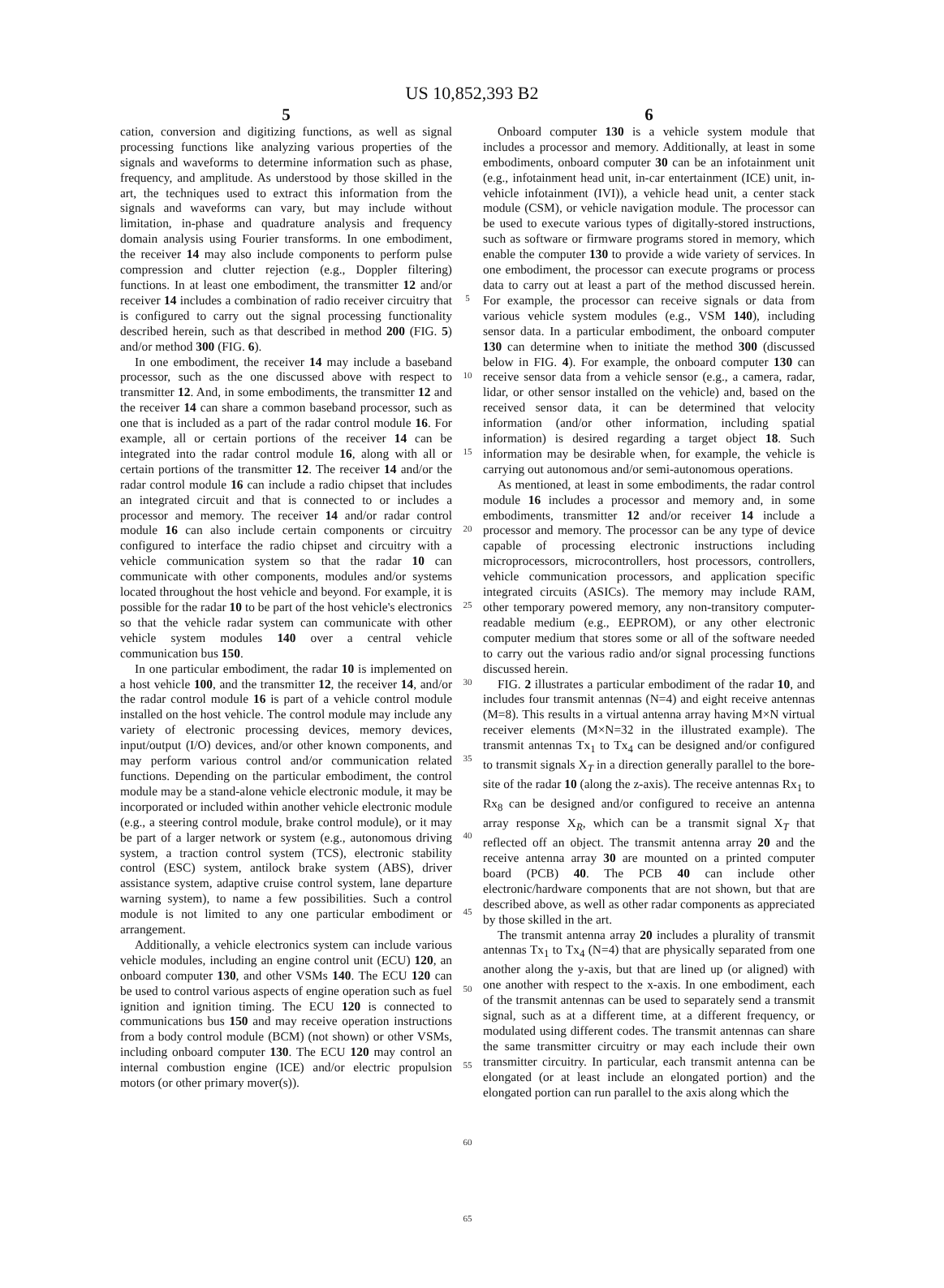US 10,852,393 B2
5
cation, conversion and digitizing functions, as well as signal processing functions like analyzing various properties of the signals and waveforms to determine information such as phase, frequency, and amplitude. As understood by those skilled in the art, the techniques used to extract this information from the signals and waveforms can vary, but may include without limitation, in-phase and quadrature analysis and frequency domain analysis using Fourier transforms. In one embodiment, the receiver 14 may also include components to perform pulse compression and clutter rejection (e.g., Doppler filtering) functions. In at least one embodiment, the transmitter 12 and/or receiver 14 includes a combination of radio receiver circuitry that is configured to carry out the signal processing functionality described herein, such as that described in method 200 (FIG. 5) and/or method 300 (FIG. 6).
In one embodiment, the receiver 14 may include a baseband processor, such as the one discussed above with respect to transmitter 12. And, in some embodiments, the transmitter 12 and the receiver 14 can share a common baseband processor, such as one that is included as a part of the radar control module 16. For example, all or certain portions of the receiver 14 can be integrated into the radar control module 16, along with all or certain portions of the transmitter 12. The receiver 14 and/or the radar control module 16 can include a radio chipset that includes an integrated circuit and that is connected to or includes a processor and memory. The receiver 14 and/or radar control module 16 can also include certain components or circuitry configured to interface the radio chipset and circuitry with a vehicle communication system so that the radar 10 can communicate with other components, modules and/or systems located throughout the host vehicle and beyond. For example, it is possible for the radar 10 to be part of the host vehicle's electronics so that the vehicle radar system can communicate with other vehicle system modules 140 over a central vehicle communication bus 150.
In one particular embodiment, the radar 10 is implemented on a host vehicle 100, and the transmitter 12, the receiver 14, and/or the radar control module 16 is part of a vehicle control module installed on the host vehicle. The control module may include any variety of electronic processing devices, memory devices, input/output (I/O) devices, and/or other known components, and may perform various control and/or communication related functions. Depending on the particular embodiment, the control module may be a stand-alone vehicle electronic module, it may be incorporated or included within another vehicle electronic module (e.g., a steering control module, brake control module), or it may be part of a larger network or system (e.g., autonomous driving system, a traction control system (TCS), electronic stability control (ESC) system, antilock brake system (ABS), driver assistance system, adaptive cruise control system, lane departure warning system), to name a few possibilities. Such a control module is not limited to any one particular embodiment or arrangement.
Additionally, a vehicle electronics system can include various vehicle modules, including an engine control unit (ECU) 120, an onboard computer 130, and other VSMs 140. The ECU 120 can be used to control various aspects of engine operation such as fuel ignition and ignition timing. The ECU 120 is connected to communications bus 150 and may receive operation instructions from a body control module (BCM) (not shown) or other VSMs, including onboard computer 130. The ECU 120 may control an internal combustion engine (ICE) and/or electric propulsion motors (or other primary mover(s)).
5
10
15
20
25
30
35
40
45
50
55
60
65
6
Onboard computer 130 is a vehicle system module that includes a processor and memory. Additionally, at least in some embodiments, onboard computer 30 can be an infotainment unit (e.g., infotainment head unit, in-car entertainment (ICE) unit, in-vehicle infotainment (IVI)), a vehicle head unit, a center stack module (CSM), or vehicle navigation module. The processor can be used to execute various types of digitally-stored instructions, such as software or firmware programs stored in memory, which enable the computer 130 to provide a wide variety of services. In one embodiment, the processor can execute programs or process data to carry out at least a part of the method discussed herein. For example, the processor can receive signals or data from various vehicle system modules (e.g., VSM 140), including sensor data. In a particular embodiment, the onboard computer 130 can determine when to initiate the method 300 (discussed below in FIG. 4). For example, the onboard computer 130 can receive sensor data from a vehicle sensor (e.g., a camera, radar, lidar, or other sensor installed on the vehicle) and, based on the received sensor data, it can be determined that velocity information (and/or other information, including spatial information) is desired regarding a target object 18. Such information may be desirable when, for example, the vehicle is carrying out autonomous and/or semi-autonomous operations.
As mentioned, at least in some embodiments, the radar control module 16 includes a processor and memory and, in some embodiments, transmitter 12 and/or receiver 14 include a processor and memory. The processor can be any type of device capable of processing electronic instructions including microprocessors, microcontrollers, host processors, controllers, vehicle communication processors, and application specific integrated circuits (ASICs). The memory may include RAM, other temporary powered memory, any non-transitory computer-readable medium (e.g., EEPROM), or any other electronic computer medium that stores some or all of the software needed to carry out the various radio and/or signal processing functions discussed herein.
FIG. 2 illustrates a particular embodiment of the radar 10, and includes four transmit antennas (N=4) and eight receive antennas (M=8). This results in a virtual antenna array having M×N virtual receiver elements (M×N=32 in the illustrated example). The transmit antennas Tx<sub>1</sub> to Tx<sub>4</sub> can be designed and/or configured to transmit signals X<sub>T</sub> in a direction generally parallel to the bore-site of the radar 10 (along the z-axis). The receive antennas Rx<sub>1</sub> to Rx<sub>8</sub> can be designed and/or configured to receive an antenna array response X<sub>R</sub>, which can be a transmit signal X<sub>T</sub> that reflected off an object. The transmit antenna array 20 and the receive antenna array 30 are mounted on a printed computer board (PCB) 40. The PCB 40 can include other electronic/hardware components that are not shown, but that are described above, as well as other radar components as appreciated by those skilled in the art.
The transmit antenna array 20 includes a plurality of transmit antennas Tx<sub>1</sub> to Tx<sub>4</sub> (N=4) that are physically separated from one another along the y-axis, but that are lined up (or aligned) with one another with respect to the x-axis. In one embodiment, each of the transmit antennas can be used to separately send a transmit signal, such as at a different time, at a different frequency, or modulated using different codes. The transmit antennas can share the same transmitter circuitry or may each include their own transmitter circuitry. In particular, each transmit antenna can be elongated (or at least include an elongated portion) and the elongated portion can run parallel to the axis along which the